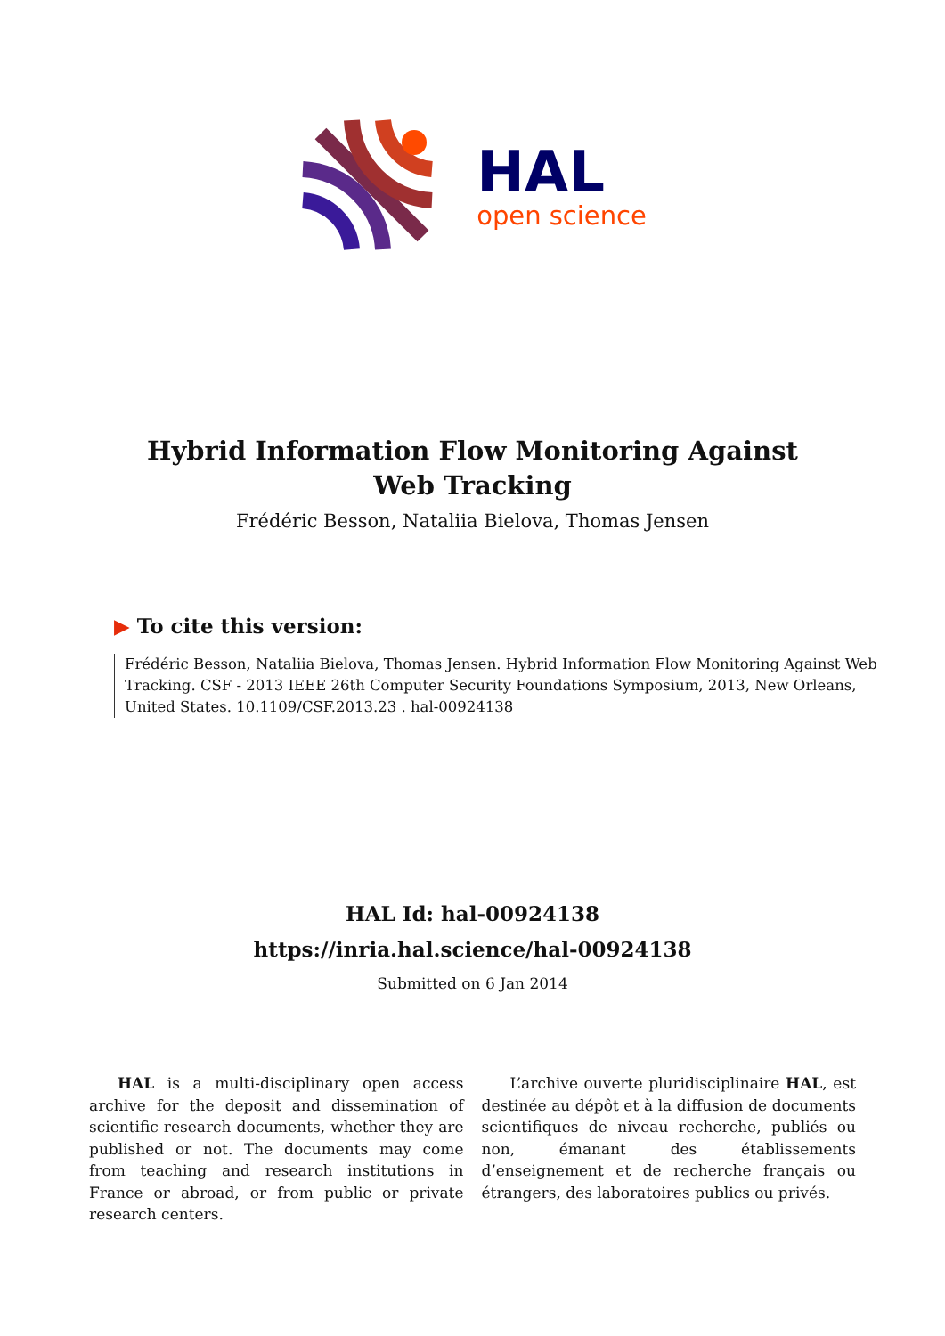HAL
open science
Hybrid Information Flow Monitoring Against Web Tracking
Frédéric Besson, Nataliia Bielova, Thomas Jensen
▶ To cite this version:
Frédéric Besson, Nataliia Bielova, Thomas Jensen. Hybrid Information Flow Monitoring Against Web Tracking. CSF - 2013 IEEE 26th Computer Security Foundations Symposium, 2013, New Orleans, United States. 10.1109/CSF.2013.23 . hal-00924138
HAL Id: hal-00924138
https://inria.hal.science/hal-00924138
Submitted on 6 Jan 2014
HAL is a multi-disciplinary open access archive for the deposit and dissemination of scientific research documents, whether they are published or not. The documents may come from teaching and research institutions in France or abroad, or from public or private research centers.
L’archive ouverte pluridisciplinaire HAL, est destinée au dépôt et à la diffusion de documents scientifiques de niveau recherche, publiés ou non, émanant des établissements d’enseignement et de recherche français ou étrangers, des laboratoires publics ou privés.